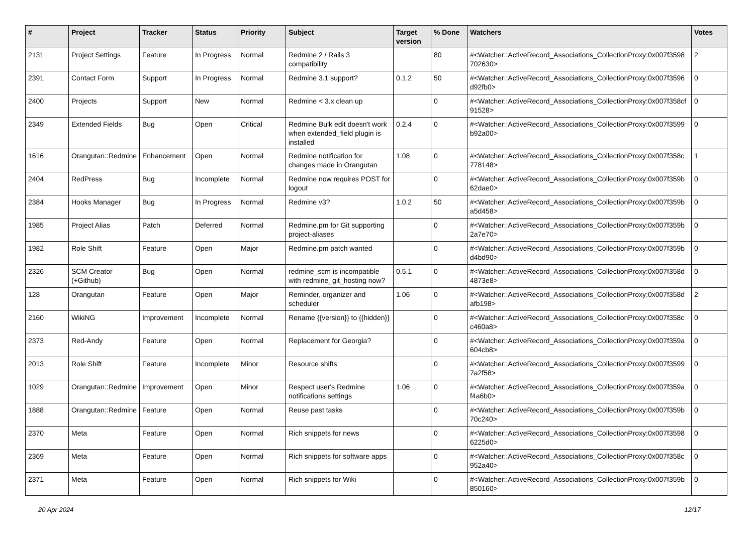| # | Project | Tracker | Status | Priority | Subject | Target version | % Done | Watchers | Votes |
| --- | --- | --- | --- | --- | --- | --- | --- | --- | --- |
| 2131 | Project Settings | Feature | In Progress | Normal | Redmine 2 / Rails 3 compatibility | | 80 | #<Watcher::ActiveRecord_Associations_CollectionProxy:0x007f3598 702630> | 2 |
| 2391 | Contact Form | Support | In Progress | Normal | Redmine 3.1 support? | 0.1.2 | 50 | #<Watcher::ActiveRecord_Associations_CollectionProxy:0x007f3596 d92fb0> | 0 |
| 2400 | Projects | Support | New | Normal | Redmine < 3.x clean up | | 0 | #<Watcher::ActiveRecord_Associations_CollectionProxy:0x007f358cf 91528> | 0 |
| 2349 | Extended Fields | Bug | Open | Critical | Redmine Bulk edit doesn't work when extended_field plugin is installed | 0.2.4 | 0 | #<Watcher::ActiveRecord_Associations_CollectionProxy:0x007f3599 b92a00> | 0 |
| 1616 | Orangutan::Redmine | Enhancement | Open | Normal | Redmine notification for changes made in Orangutan | 1.08 | 0 | #<Watcher::ActiveRecord_Associations_CollectionProxy:0x007f358c 778148> | 1 |
| 2404 | RedPress | Bug | Incomplete | Normal | Redmine now requires POST for logout | | 0 | #<Watcher::ActiveRecord_Associations_CollectionProxy:0x007f359b 62dae0> | 0 |
| 2384 | Hooks Manager | Bug | In Progress | Normal | Redmine v3? | 1.0.2 | 50 | #<Watcher::ActiveRecord_Associations_CollectionProxy:0x007f359b a5d458> | 0 |
| 1985 | Project Alias | Patch | Deferred | Normal | Redmine.pm for Git supporting project-aliases | | 0 | #<Watcher::ActiveRecord_Associations_CollectionProxy:0x007f359b 2a7e70> | 0 |
| 1982 | Role Shift | Feature | Open | Major | Redmine.pm patch wanted | | 0 | #<Watcher::ActiveRecord_Associations_CollectionProxy:0x007f359b d4bd90> | 0 |
| 2326 | SCM Creator (+Github) | Bug | Open | Normal | redmine_scm is incompatible with redmine_git_hosting now? | 0.5.1 | 0 | #<Watcher::ActiveRecord_Associations_CollectionProxy:0x007f358d 4873e8> | 0 |
| 128 | Orangutan | Feature | Open | Major | Reminder, organizer and scheduler | 1.06 | 0 | #<Watcher::ActiveRecord_Associations_CollectionProxy:0x007f358d afb198> | 2 |
| 2160 | WikiNG | Improvement | Incomplete | Normal | Rename {{version}} to {{hidden}} | | 0 | #<Watcher::ActiveRecord_Associations_CollectionProxy:0x007f358c c460a8> | 0 |
| 2373 | Red-Andy | Feature | Open | Normal | Replacement for Georgia? | | 0 | #<Watcher::ActiveRecord_Associations_CollectionProxy:0x007f359a 604cb8> | 0 |
| 2013 | Role Shift | Feature | Incomplete | Minor | Resource shifts | | 0 | #<Watcher::ActiveRecord_Associations_CollectionProxy:0x007f3599 7a2f58> | 0 |
| 1029 | Orangutan::Redmine | Improvement | Open | Minor | Respect user's Redmine notifications settings | 1.06 | 0 | #<Watcher::ActiveRecord_Associations_CollectionProxy:0x007f359a f4a6b0> | 0 |
| 1888 | Orangutan::Redmine | Feature | Open | Normal | Reuse past tasks | | 0 | #<Watcher::ActiveRecord_Associations_CollectionProxy:0x007f359b 70c240> | 0 |
| 2370 | Meta | Feature | Open | Normal | Rich snippets for news | | 0 | #<Watcher::ActiveRecord_Associations_CollectionProxy:0x007f3598 6225d0> | 0 |
| 2369 | Meta | Feature | Open | Normal | Rich snippets for software apps | | 0 | #<Watcher::ActiveRecord_Associations_CollectionProxy:0x007f358c 952a40> | 0 |
| 2371 | Meta | Feature | Open | Normal | Rich snippets for Wiki | | 0 | #<Watcher::ActiveRecord_Associations_CollectionProxy:0x007f359b 850160> | 0 |
20 Apr 2024 12/17